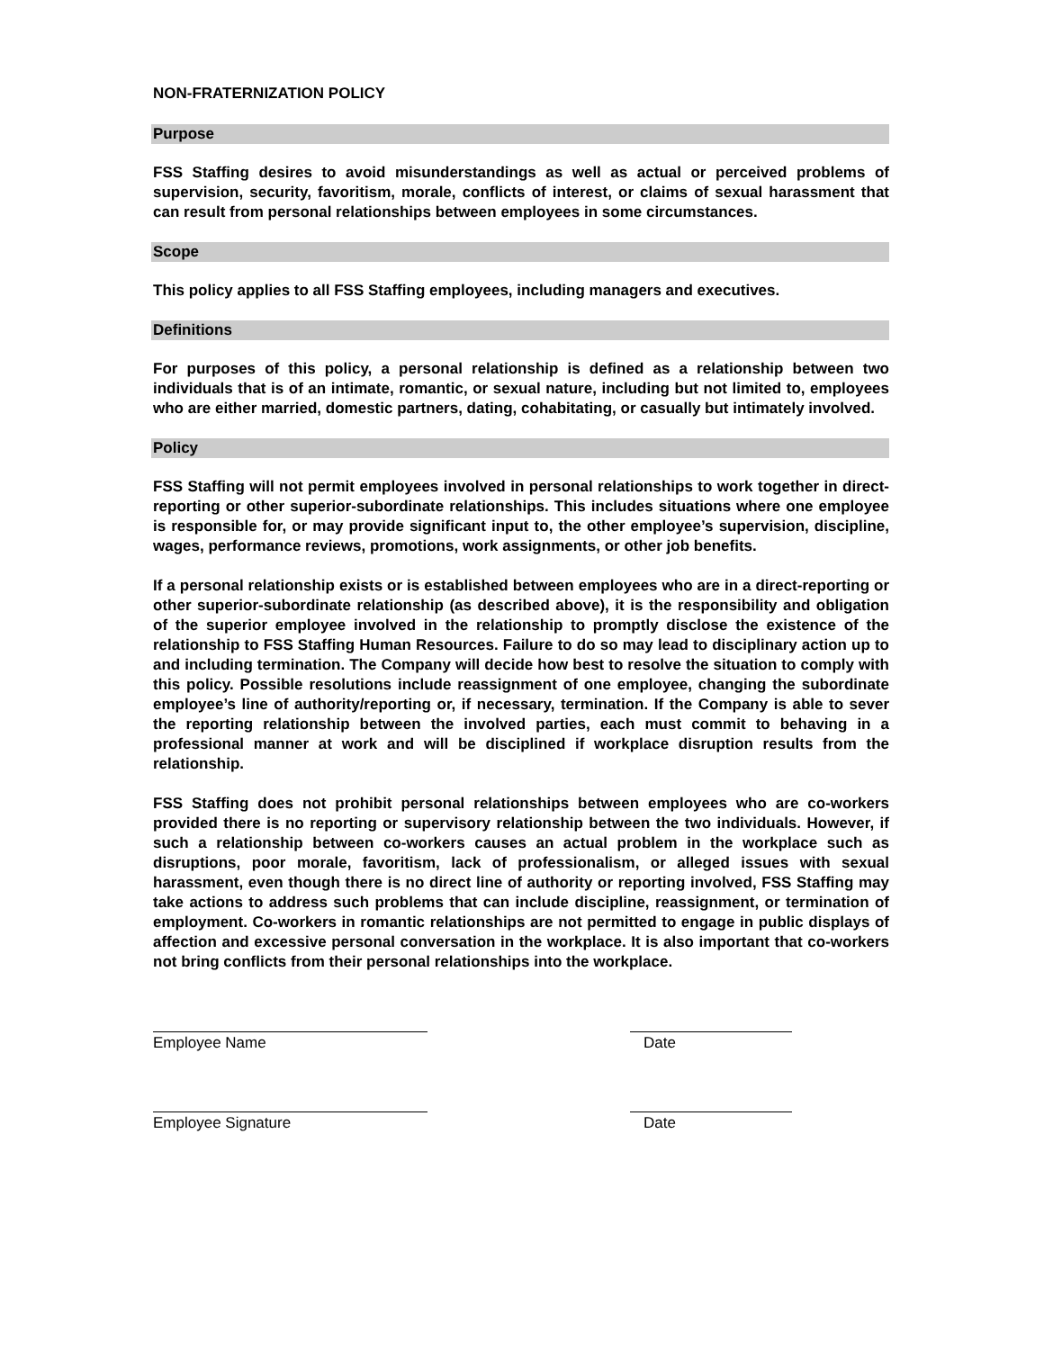NON-FRATERNIZATION POLICY
Purpose
FSS Staffing desires to avoid misunderstandings as well as actual or perceived problems of supervision, security, favoritism, morale, conflicts of interest, or claims of sexual harassment that can result from personal relationships between employees in some circumstances.
Scope
This policy applies to all FSS Staffing employees, including managers and executives.
Definitions
For purposes of this policy, a personal relationship is defined as a relationship between two individuals that is of an intimate, romantic, or sexual nature, including but not limited to, employees who are either married, domestic partners, dating, cohabitating, or casually but intimately involved.
Policy
FSS Staffing will not permit employees involved in personal relationships to work together in direct-reporting or other superior-subordinate relationships. This includes situations where one employee is responsible for, or may provide significant input to, the other employee’s supervision, discipline, wages, performance reviews, promotions, work assignments, or other job benefits.
If a personal relationship exists or is established between employees who are in a direct-reporting or other superior-subordinate relationship (as described above), it is the responsibility and obligation of the superior employee involved in the relationship to promptly disclose the existence of the relationship to FSS Staffing Human Resources. Failure to do so may lead to disciplinary action up to and including termination. The Company will decide how best to resolve the situation to comply with this policy. Possible resolutions include reassignment of one employee, changing the subordinate employee’s line of authority/reporting or, if necessary, termination. If the Company is able to sever the reporting relationship between the involved parties, each must commit to behaving in a professional manner at work and will be disciplined if workplace disruption results from the relationship.
FSS Staffing does not prohibit personal relationships between employees who are co-workers provided there is no reporting or supervisory relationship between the two individuals. However, if such a relationship between co-workers causes an actual problem in the workplace such as disruptions, poor morale, favoritism, lack of professionalism, or alleged issues with sexual harassment, even though there is no direct line of authority or reporting involved, FSS Staffing may take actions to address such problems that can include discipline, reassignment, or termination of employment. Co-workers in romantic relationships are not permitted to engage in public displays of affection and excessive personal conversation in the workplace. It is also important that co-workers not bring conflicts from their personal relationships into the workplace.
Employee Name Date
Employee Signature Date